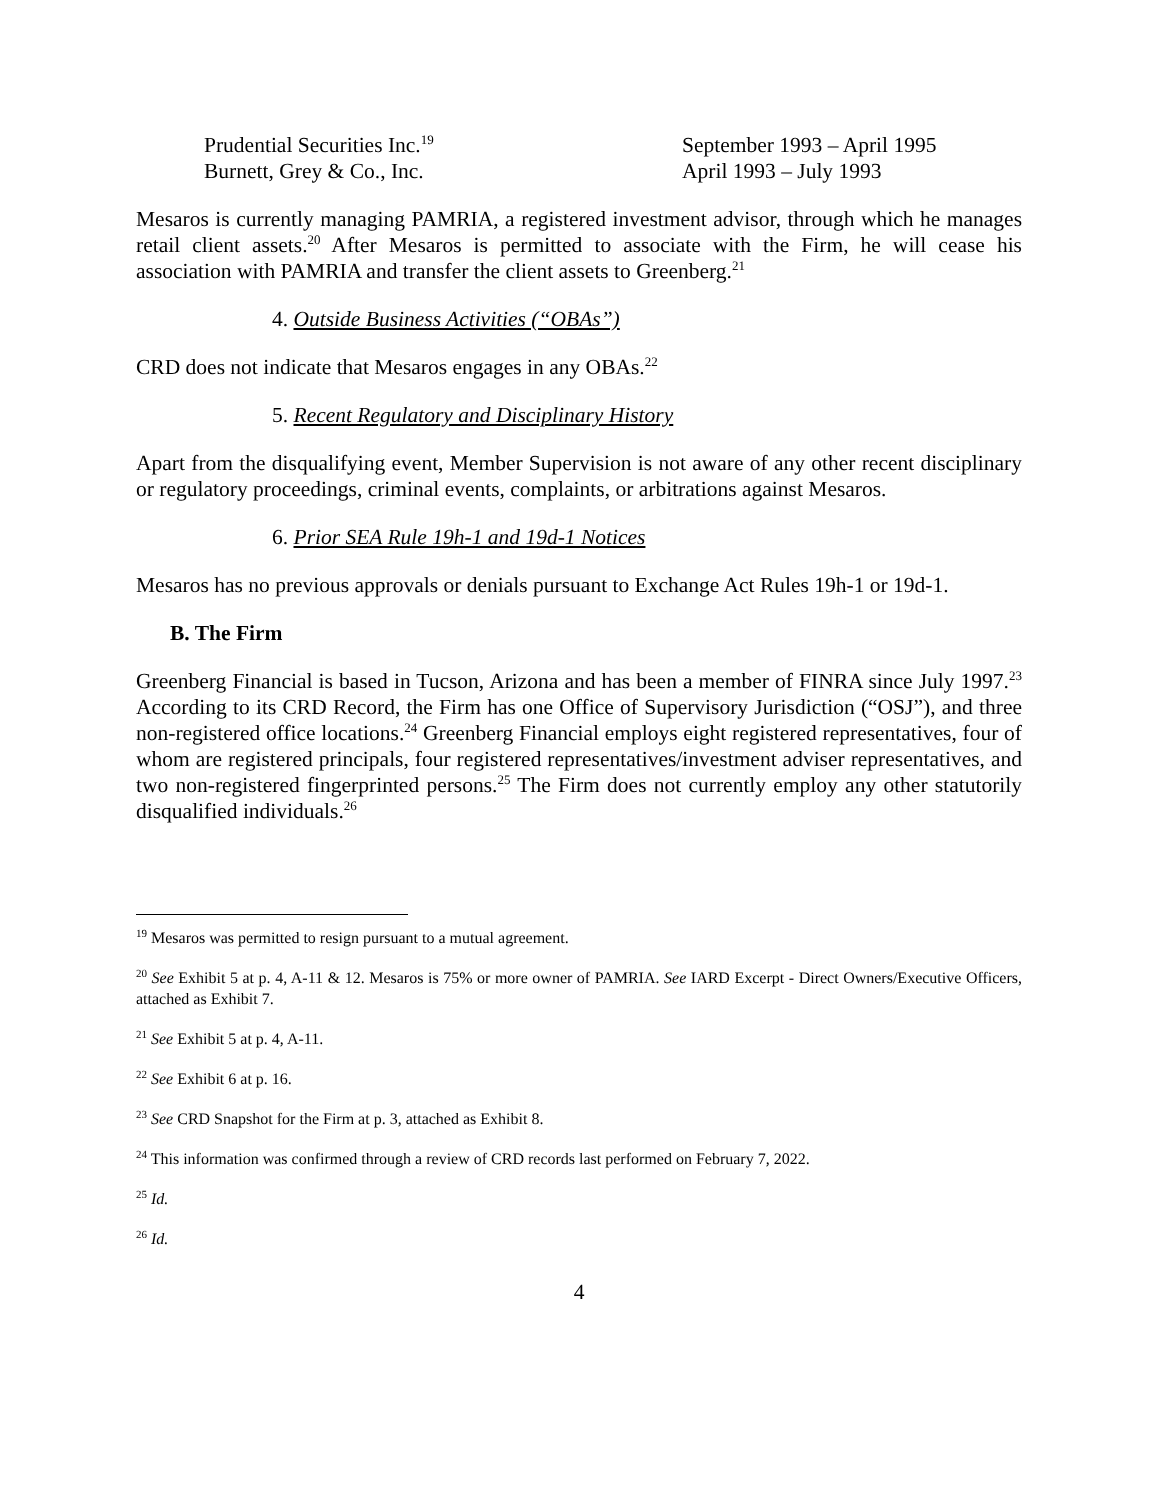Prudential Securities Inc.<sup>19</sup>
September 1993 – April 1995
Burnett, Grey & Co., Inc.
April 1993 – July 1993
Mesaros is currently managing PAMRIA, a registered investment advisor, through which he manages retail client assets.<sup>20</sup> After Mesaros is permitted to associate with the Firm, he will cease his association with PAMRIA and transfer the client assets to Greenberg.<sup>21</sup>
4. Outside Business Activities (“OBAs”)
CRD does not indicate that Mesaros engages in any OBAs.<sup>22</sup>
5. Recent Regulatory and Disciplinary History
Apart from the disqualifying event, Member Supervision is not aware of any other recent disciplinary or regulatory proceedings, criminal events, complaints, or arbitrations against Mesaros.
6. Prior SEA Rule 19h-1 and 19d-1 Notices
Mesaros has no previous approvals or denials pursuant to Exchange Act Rules 19h-1 or 19d-1.
B. The Firm
Greenberg Financial is based in Tucson, Arizona and has been a member of FINRA since July 1997.<sup>23</sup> According to its CRD Record, the Firm has one Office of Supervisory Jurisdiction (“OSJ”), and three non-registered office locations.<sup>24</sup> Greenberg Financial employs eight registered representatives, four of whom are registered principals, four registered representatives/investment adviser representatives, and two non-registered fingerprinted persons.<sup>25</sup> The Firm does not currently employ any other statutorily disqualified individuals.<sup>26</sup>
<sup>19</sup> Mesaros was permitted to resign pursuant to a mutual agreement.
<sup>20</sup> See Exhibit 5 at p. 4, A-11 & 12. Mesaros is 75% or more owner of PAMRIA. See IARD Excerpt - Direct Owners/Executive Officers, attached as Exhibit 7.
<sup>21</sup> See Exhibit 5 at p. 4, A-11.
<sup>22</sup> See Exhibit 6 at p. 16.
<sup>23</sup> See CRD Snapshot for the Firm at p. 3, attached as Exhibit 8.
<sup>24</sup> This information was confirmed through a review of CRD records last performed on February 7, 2022.
<sup>25</sup> Id.
<sup>26</sup> Id.
4